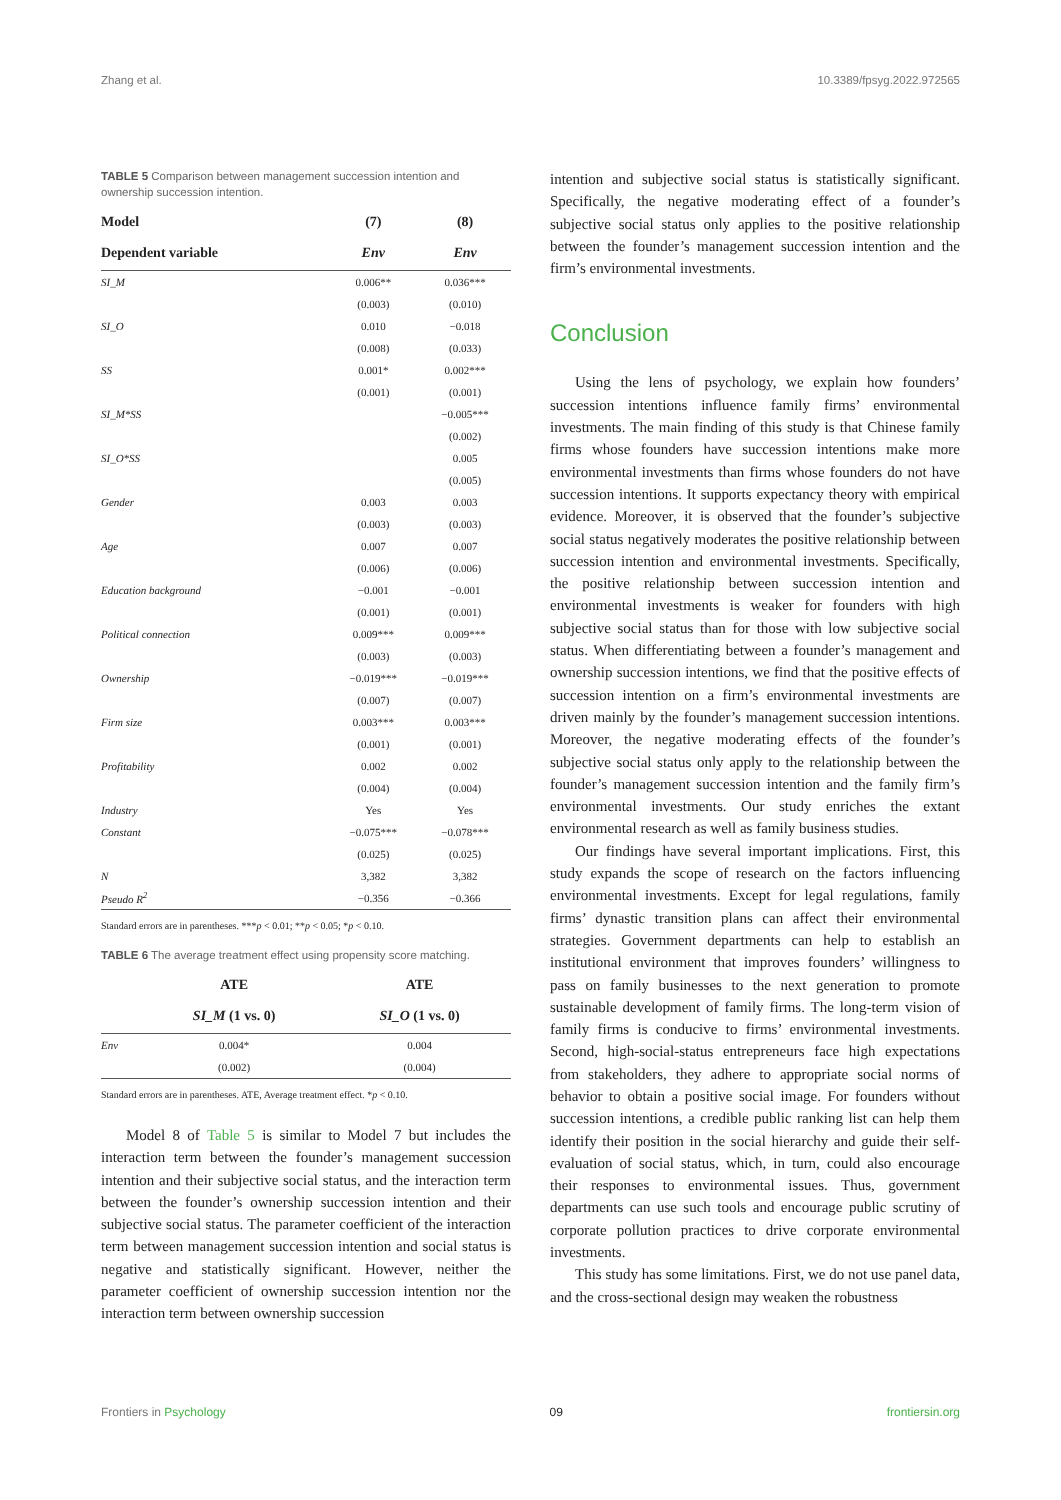Zhang et al. 10.3389/fpsyg.2022.972565
TABLE 5 Comparison between management succession intention and ownership succession intention.
| Model | (7) | (8) |
| --- | --- | --- |
| Dependent variable | Env | Env |
| SI_M | 0.006** | 0.036*** |
| | (0.003) | (0.010) |
| SI_O | 0.010 | −0.018 |
| | (0.008) | (0.033) |
| SS | 0.001* | 0.002*** |
| | (0.001) | (0.001) |
| SI_M*SS | | −0.005*** |
| | | (0.002) |
| SI_O*SS | | 0.005 |
| | | (0.005) |
| Gender | 0.003 | 0.003 |
| | (0.003) | (0.003) |
| Age | 0.007 | 0.007 |
| | (0.006) | (0.006) |
| Education background | −0.001 | −0.001 |
| | (0.001) | (0.001) |
| Political connection | 0.009*** | 0.009*** |
| | (0.003) | (0.003) |
| Ownership | −0.019*** | −0.019*** |
| | (0.007) | (0.007) |
| Firm size | 0.003*** | 0.003*** |
| | (0.001) | (0.001) |
| Profitability | 0.002 | 0.002 |
| | (0.004) | (0.004) |
| Industry | Yes | Yes |
| Constant | −0.075*** | −0.078*** |
| | (0.025) | (0.025) |
| N | 3,382 | 3,382 |
| Pseudo R<sup>2</sup> | −0.356 | −0.366 |
Standard errors are in parentheses. ***p < 0.01; **p < 0.05; *p < 0.10.
TABLE 6 The average treatment effect using propensity score matching.
| | ATE | ATE |
| --- | --- | --- |
| | SI_M (1 vs. 0) | SI_O (1 vs. 0) |
| Env | 0.004* | 0.004 |
| | (0.002) | (0.004) |
Standard errors are in parentheses. ATE, Average treatment effect. *p < 0.10.
Model 8 of Table 5 is similar to Model 7 but includes the interaction term between the founder’s management succession intention and their subjective social status, and the interaction term between the founder’s ownership succession intention and their subjective social status. The parameter coefficient of the interaction term between management succession intention and social status is negative and statistically significant. However, neither the parameter coefficient of ownership succession intention nor the interaction term between ownership succession
intention and subjective social status is statistically significant. Specifically, the negative moderating effect of a founder’s subjective social status only applies to the positive relationship between the founder’s management succession intention and the firm’s environmental investments.
Conclusion
Using the lens of psychology, we explain how founders’ succession intentions influence family firms’ environmental investments. The main finding of this study is that Chinese family firms whose founders have succession intentions make more environmental investments than firms whose founders do not have succession intentions. It supports expectancy theory with empirical evidence. Moreover, it is observed that the founder’s subjective social status negatively moderates the positive relationship between succession intention and environmental investments. Specifically, the positive relationship between succession intention and environmental investments is weaker for founders with high subjective social status than for those with low subjective social status. When differentiating between a founder’s management and ownership succession intentions, we find that the positive effects of succession intention on a firm’s environmental investments are driven mainly by the founder’s management succession intentions. Moreover, the negative moderating effects of the founder’s subjective social status only apply to the relationship between the founder’s management succession intention and the family firm’s environmental investments. Our study enriches the extant environmental research as well as family business studies.
Our findings have several important implications. First, this study expands the scope of research on the factors influencing environmental investments. Except for legal regulations, family firms’ dynastic transition plans can affect their environmental strategies. Government departments can help to establish an institutional environment that improves founders’ willingness to pass on family businesses to the next generation to promote sustainable development of family firms. The long-term vision of family firms is conducive to firms’ environmental investments. Second, high-social-status entrepreneurs face high expectations from stakeholders, they adhere to appropriate social norms of behavior to obtain a positive social image. For founders without succession intentions, a credible public ranking list can help them identify their position in the social hierarchy and guide their self-evaluation of social status, which, in turn, could also encourage their responses to environmental issues. Thus, government departments can use such tools and encourage public scrutiny of corporate pollution practices to drive corporate environmental investments.
This study has some limitations. First, we do not use panel data, and the cross-sectional design may weaken the robustness
Frontiers in Psychology 09 frontiersin.org